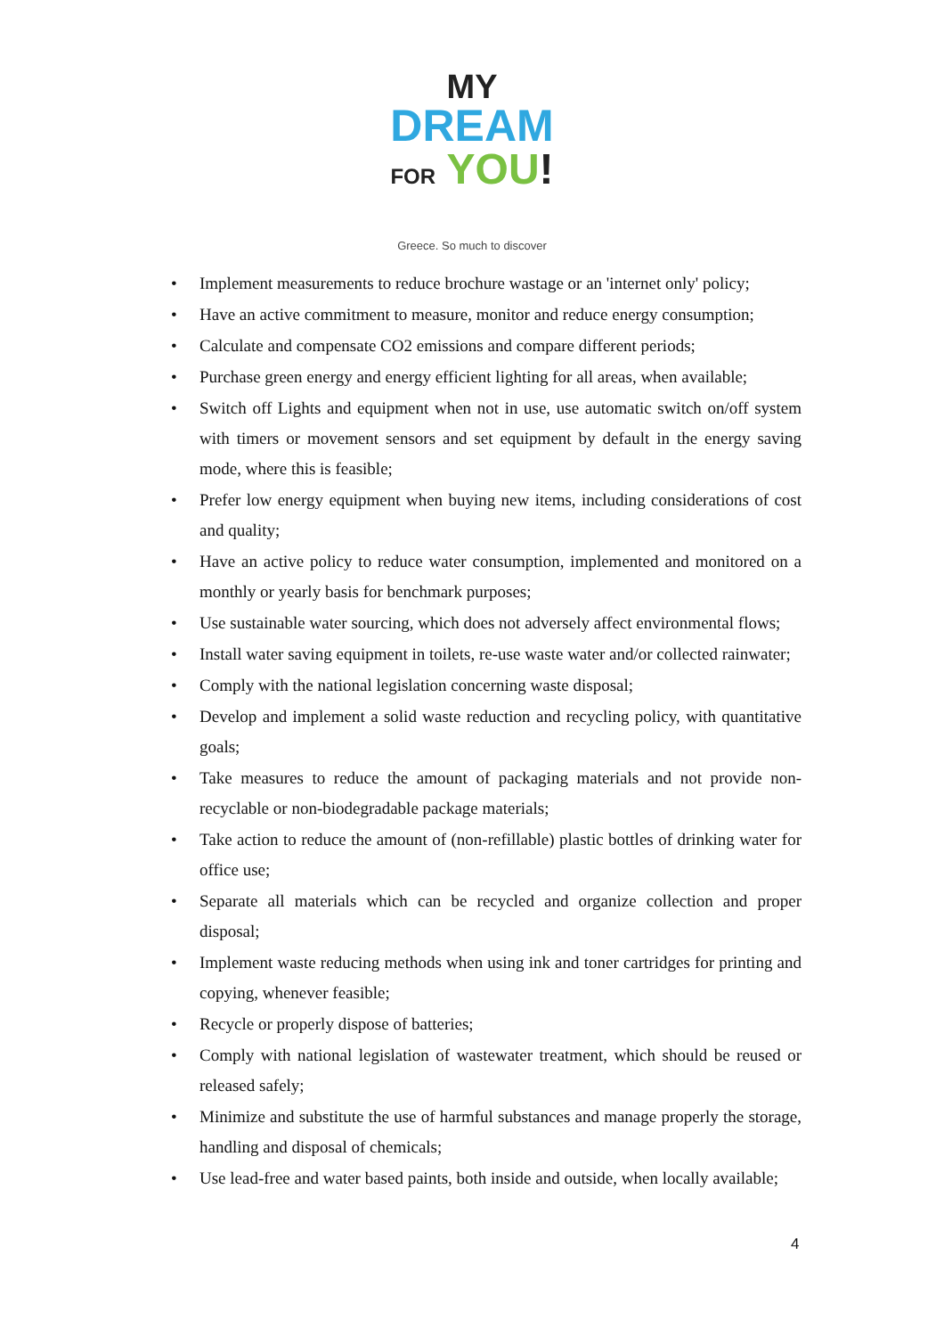MY
DREAM
FOR YOU!
Greece. So much to discover
• Implement measurements to reduce brochure wastage or an 'internet only' policy;
• Have an active commitment to measure, monitor and reduce energy consumption;
• Calculate and compensate CO2 emissions and compare different periods;
• Purchase green energy and energy efficient lighting for all areas, when available;
• Switch off Lights and equipment when not in use, use automatic switch on/off system with timers or movement sensors and set equipment by default in the energy saving mode, where this is feasible;
• Prefer low energy equipment when buying new items, including considerations of cost and quality;
• Have an active policy to reduce water consumption, implemented and monitored on a monthly or yearly basis for benchmark purposes;
• Use sustainable water sourcing, which does not adversely affect environmental flows;
• Install water saving equipment in toilets, re-use waste water and/or collected rainwater;
• Comply with the national legislation concerning waste disposal;
• Develop and implement a solid waste reduction and recycling policy, with quantitative goals;
• Take measures to reduce the amount of packaging materials and not provide non-recyclable or non-biodegradable package materials;
• Take action to reduce the amount of (non-refillable) plastic bottles of drinking water for office use;
• Separate all materials which can be recycled and organize collection and proper disposal;
• Implement waste reducing methods when using ink and toner cartridges for printing and copying, whenever feasible;
• Recycle or properly dispose of batteries;
• Comply with national legislation of wastewater treatment, which should be reused or released safely;
• Minimize and substitute the use of harmful substances and manage properly the storage, handling and disposal of chemicals;
• Use lead-free and water based paints, both inside and outside, when locally available;
4